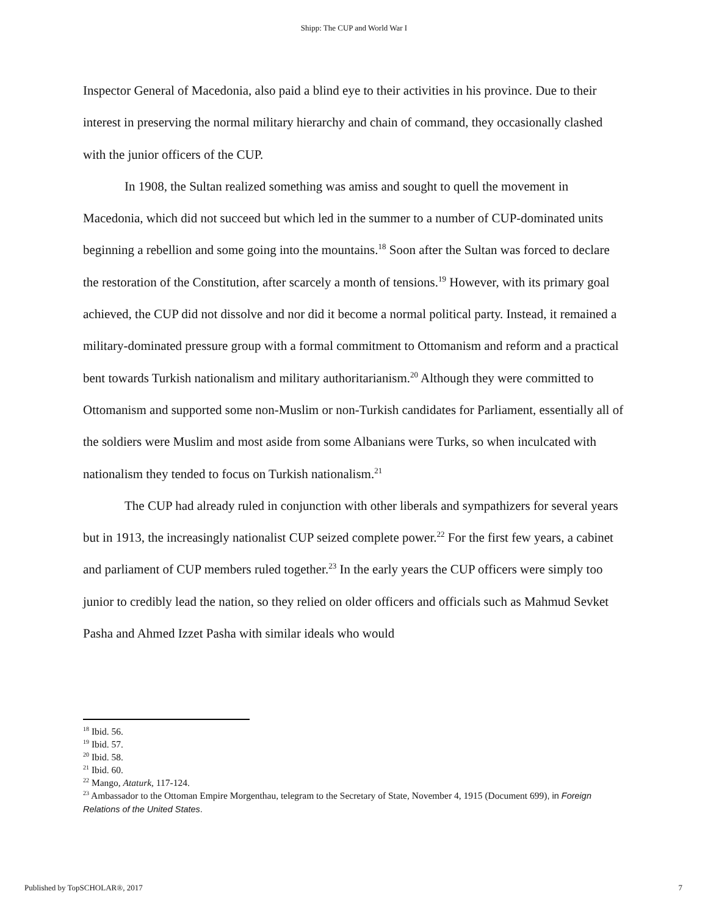Shipp: The CUP and World War I
Inspector General of Macedonia, also paid a blind eye to their activities in his province. Due to their interest in preserving the normal military hierarchy and chain of command, they occasionally clashed with the junior officers of the CUP.
In 1908, the Sultan realized something was amiss and sought to quell the movement in Macedonia, which did not succeed but which led in the summer to a number of CUP-dominated units beginning a rebellion and some going into the mountains.<sup>18</sup> Soon after the Sultan was forced to declare the restoration of the Constitution, after scarcely a month of tensions.<sup>19</sup> However, with its primary goal achieved, the CUP did not dissolve and nor did it become a normal political party. Instead, it remained a military-dominated pressure group with a formal commitment to Ottomanism and reform and a practical bent towards Turkish nationalism and military authoritarianism.<sup>20</sup> Although they were committed to Ottomanism and supported some non-Muslim or non-Turkish candidates for Parliament, essentially all of the soldiers were Muslim and most aside from some Albanians were Turks, so when inculcated with nationalism they tended to focus on Turkish nationalism.<sup>21</sup>
The CUP had already ruled in conjunction with other liberals and sympathizers for several years but in 1913, the increasingly nationalist CUP seized complete power.<sup>22</sup> For the first few years, a cabinet and parliament of CUP members ruled together.<sup>23</sup> In the early years the CUP officers were simply too junior to credibly lead the nation, so they relied on older officers and officials such as Mahmud Sevket Pasha and Ahmed Izzet Pasha with similar ideals who would
<sup>18</sup> Ibid. 56.
<sup>19</sup> Ibid. 57.
<sup>20</sup> Ibid. 58.
<sup>21</sup> Ibid. 60.
<sup>22</sup> Mango, Ataturk, 117-124.
<sup>23</sup> Ambassador to the Ottoman Empire Morgenthau, telegram to the Secretary of State, November 4, 1915 (Document 699), in Foreign Relations of the United States.
Published by TopSCHOLAR®, 2017 7